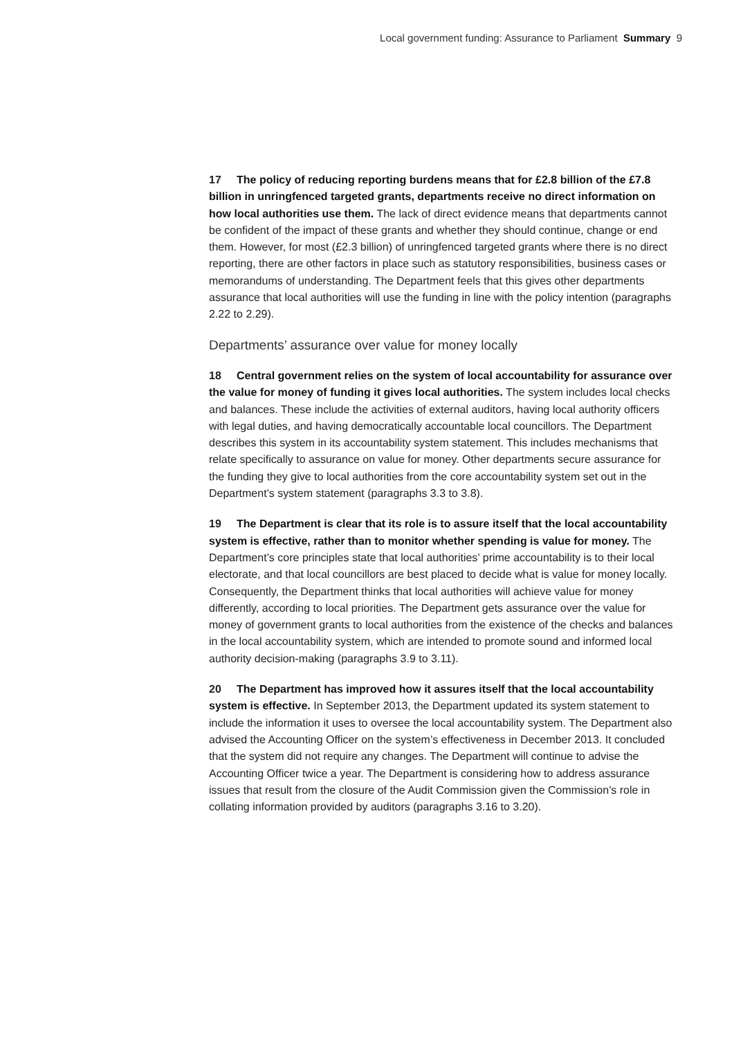Local government funding: Assurance to Parliament Summary 9
17 The policy of reducing reporting burdens means that for £2.8 billion of the £7.8 billion in unringfenced targeted grants, departments receive no direct information on how local authorities use them. The lack of direct evidence means that departments cannot be confident of the impact of these grants and whether they should continue, change or end them. However, for most (£2.3 billion) of unringfenced targeted grants where there is no direct reporting, there are other factors in place such as statutory responsibilities, business cases or memorandums of understanding. The Department feels that this gives other departments assurance that local authorities will use the funding in line with the policy intention (paragraphs 2.22 to 2.29).
Departments’ assurance over value for money locally
18 Central government relies on the system of local accountability for assurance over the value for money of funding it gives local authorities. The system includes local checks and balances. These include the activities of external auditors, having local authority officers with legal duties, and having democratically accountable local councillors. The Department describes this system in its accountability system statement. This includes mechanisms that relate specifically to assurance on value for money. Other departments secure assurance for the funding they give to local authorities from the core accountability system set out in the Department’s system statement (paragraphs 3.3 to 3.8).
19 The Department is clear that its role is to assure itself that the local accountability system is effective, rather than to monitor whether spending is value for money. The Department’s core principles state that local authorities’ prime accountability is to their local electorate, and that local councillors are best placed to decide what is value for money locally. Consequently, the Department thinks that local authorities will achieve value for money differently, according to local priorities. The Department gets assurance over the value for money of government grants to local authorities from the existence of the checks and balances in the local accountability system, which are intended to promote sound and informed local authority decision-making (paragraphs 3.9 to 3.11).
20 The Department has improved how it assures itself that the local accountability system is effective. In September 2013, the Department updated its system statement to include the information it uses to oversee the local accountability system. The Department also advised the Accounting Officer on the system’s effectiveness in December 2013. It concluded that the system did not require any changes. The Department will continue to advise the Accounting Officer twice a year. The Department is considering how to address assurance issues that result from the closure of the Audit Commission given the Commission’s role in collating information provided by auditors (paragraphs 3.16 to 3.20).